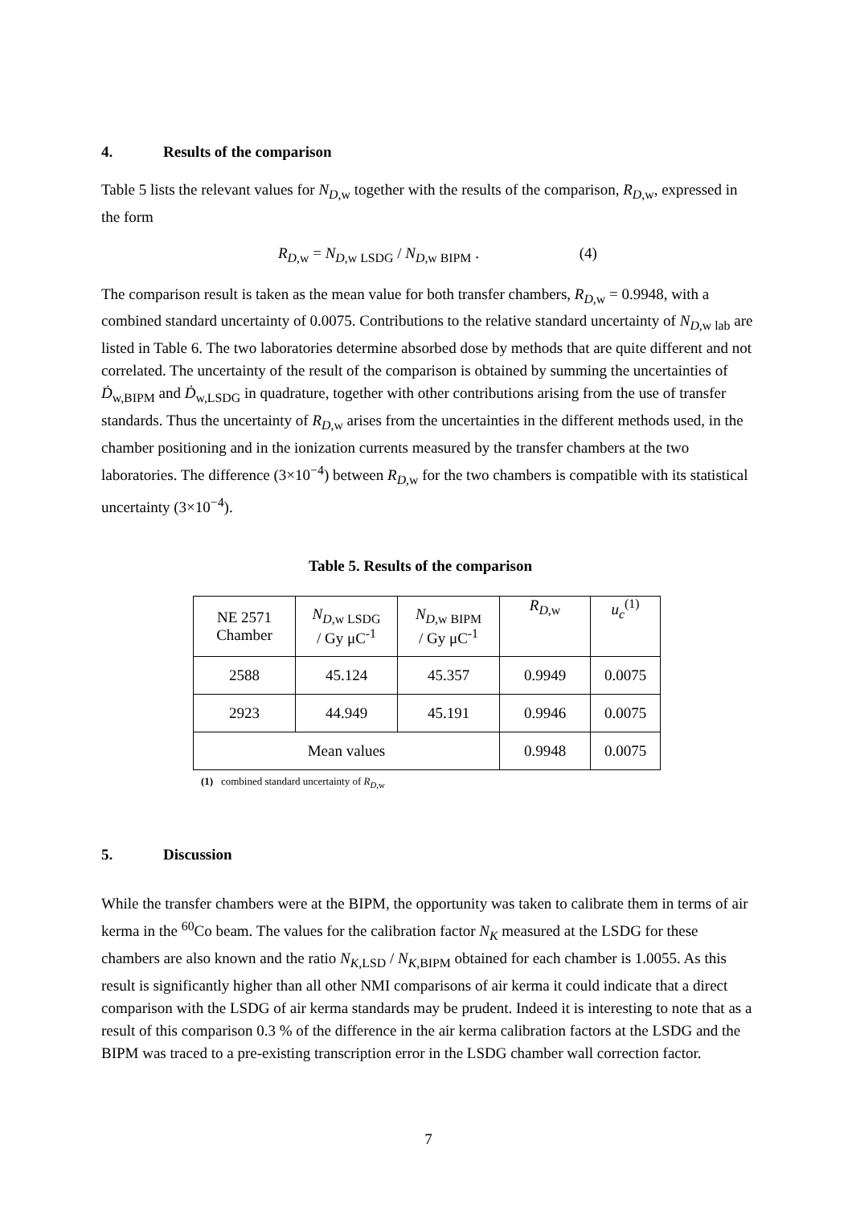4. Results of the comparison
Table 5 lists the relevant values for N<sub>D,w</sub> together with the results of the comparison, R<sub>D,w</sub>, expressed in the form
R<sub>D,w</sub> = N<sub>D,w LSDG</sub> / N<sub>D,w BIPM</sub> . (4)
The comparison result is taken as the mean value for both transfer chambers, R<sub>D,w</sub> = 0.9948, with a combined standard uncertainty of 0.0075. Contributions to the relative standard uncertainty of N<sub>D,w lab</sub> are listed in Table 6. The two laboratories determine absorbed dose by methods that are quite different and not correlated. The uncertainty of the result of the comparison is obtained by summing the uncertainties of Ḋ<sub>w,BIPM</sub> and Ḋ<sub>w,LSDG</sub> in quadrature, together with other contributions arising from the use of transfer standards. Thus the uncertainty of R<sub>D,w</sub> arises from the uncertainties in the different methods used, in the chamber positioning and in the ionization currents measured by the transfer chambers at the two laboratories. The difference (3×10<sup>−4</sup>) between R<sub>D,w</sub> for the two chambers is compatible with its statistical uncertainty (3×10<sup>−4</sup>).
Table 5. Results of the comparison
| NE 2571 Chamber | N<sub>D,w LSDG</sub> / Gy μC<sup>-1</sup> | N<sub>D,w BIPM</sub> / Gy μC<sup>-1</sup> | R<sub>D,w</sub> | u<sub>c</sub><sup>(1)</sup> |
| 2588 | 45.124 | 45.357 | 0.9949 | 0.0075 |
| 2923 | 44.949 | 45.191 | 0.9946 | 0.0075 |
| Mean values | | | 0.9948 | 0.0075 |
(1) combined standard uncertainty of R<sub>D,w</sub>
5. Discussion
While the transfer chambers were at the BIPM, the opportunity was taken to calibrate them in terms of air kerma in the <sup>60</sup>Co beam. The values for the calibration factor N<sub>K</sub> measured at the LSDG for these chambers are also known and the ratio N<sub>K,LSD</sub> / N<sub>K,BIPM</sub> obtained for each chamber is 1.0055. As this result is significantly higher than all other NMI comparisons of air kerma it could indicate that a direct comparison with the LSDG of air kerma standards may be prudent. Indeed it is interesting to note that as a result of this comparison 0.3 % of the difference in the air kerma calibration factors at the LSDG and the BIPM was traced to a pre-existing transcription error in the LSDG chamber wall correction factor.
7